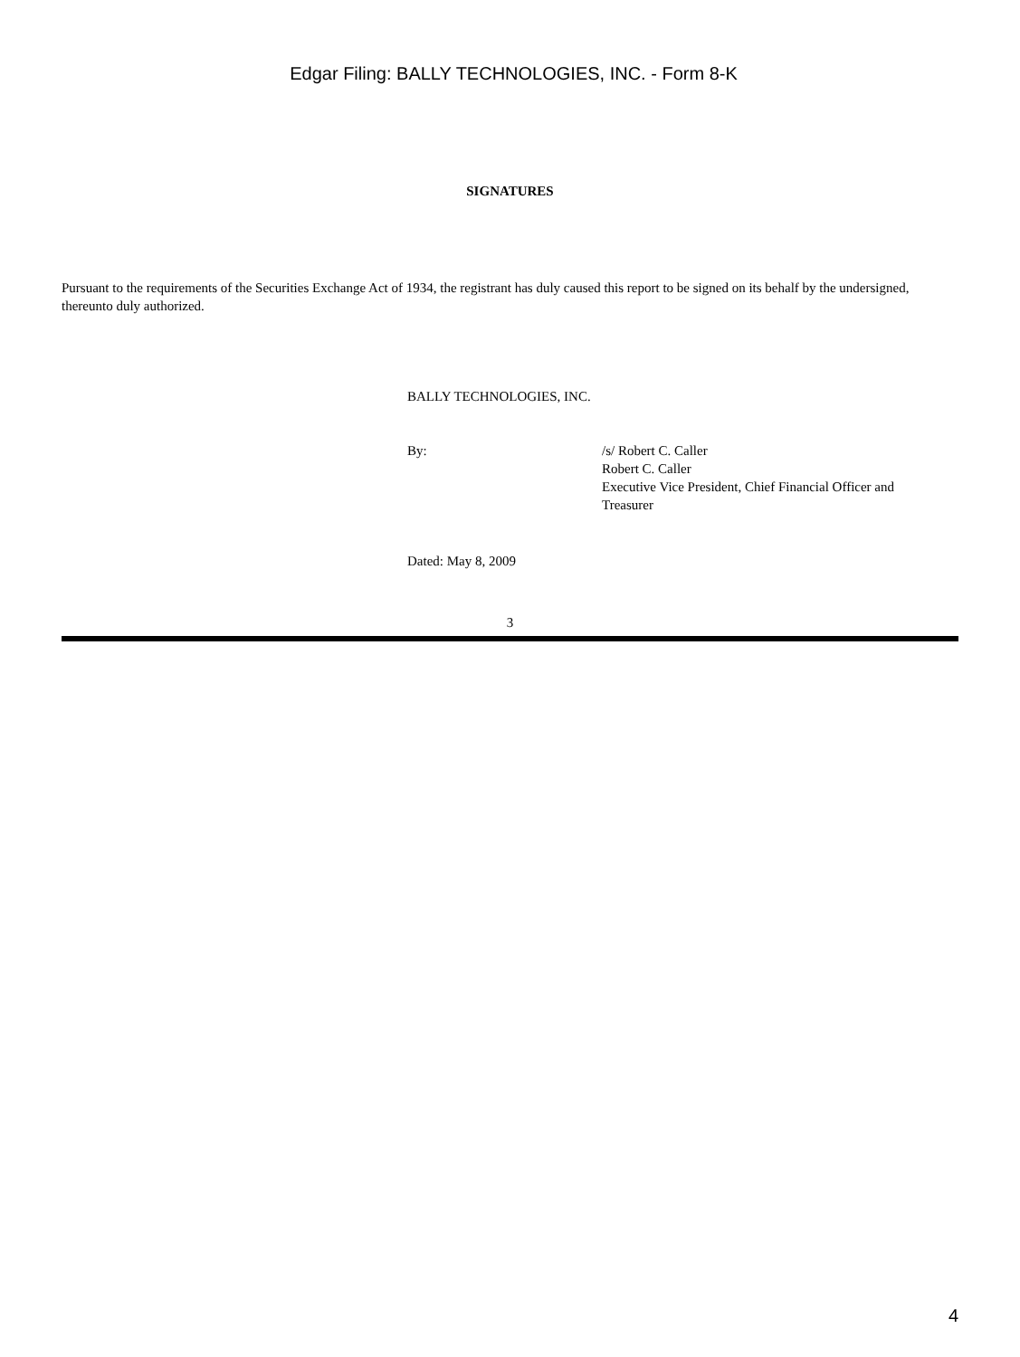Edgar Filing: BALLY TECHNOLOGIES, INC. - Form 8-K
SIGNATURES
Pursuant to the requirements of the Securities Exchange Act of 1934, the registrant has duly caused this report to be signed on its behalf by the undersigned, thereunto duly authorized.
BALLY TECHNOLOGIES, INC.
By: /s/ Robert C. Caller
Robert C. Caller
Executive Vice President, Chief Financial Officer and
Treasurer
Dated: May 8, 2009
3
4